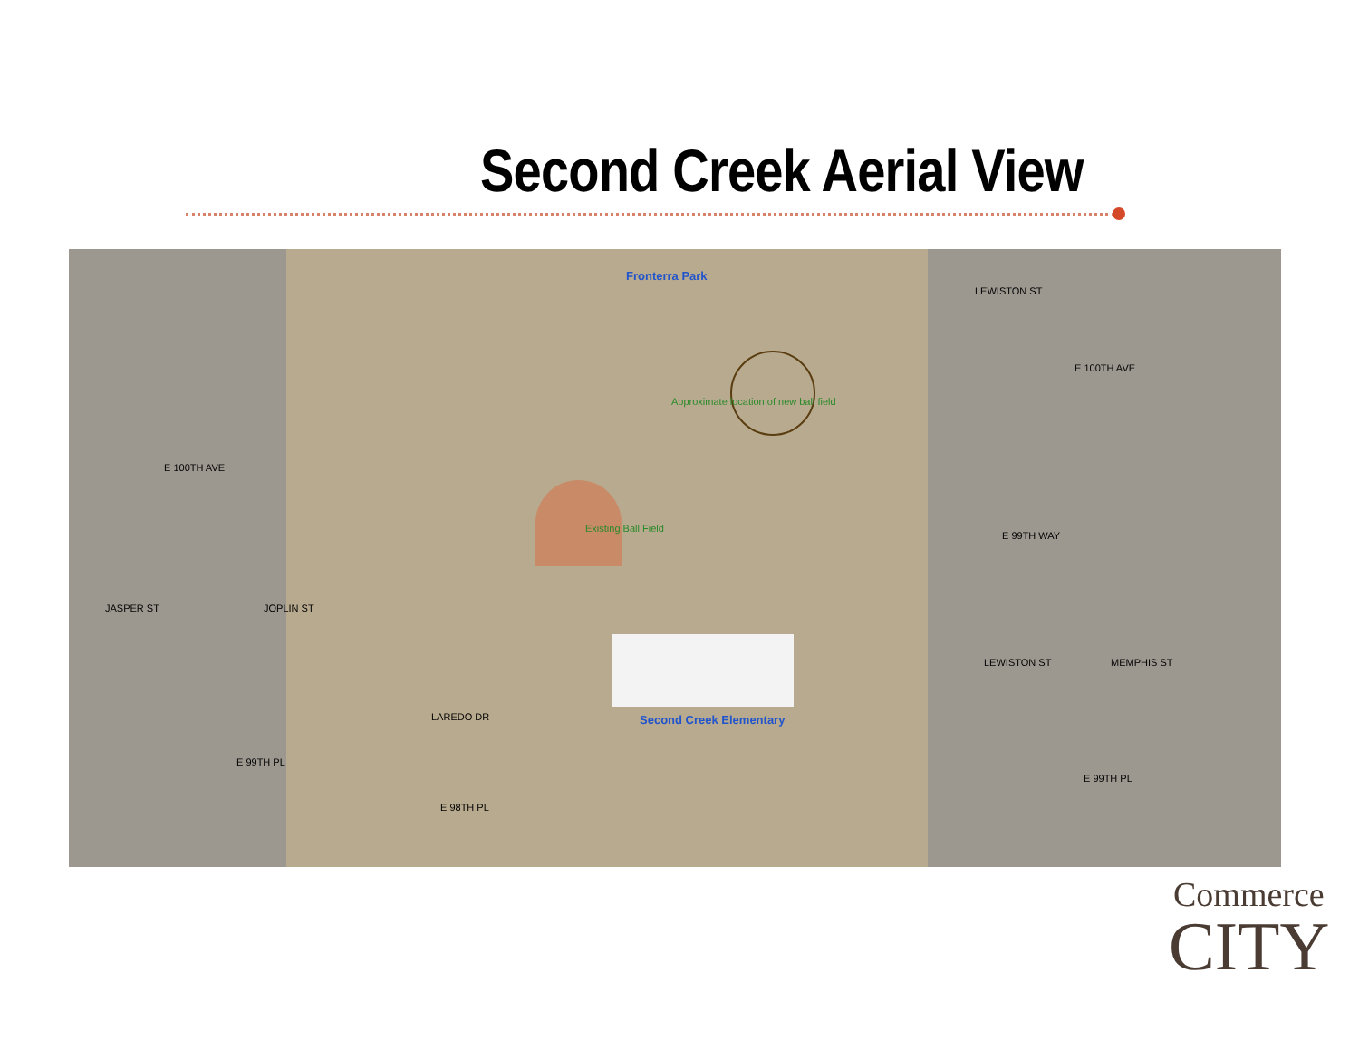Second Creek Aerial View
Fronterra Park
Approximate location of new ball field
Existing Ball Field
Second Creek Elementary
E 100TH AVE
E 100TH AVE
E 99TH WAY
E 99TH PL
E 99TH PL
LEWISTON ST
JASPER ST JOPLIN ST
LAREDO DR
LEWISTON ST MEMPHIS ST
E 98TH PL
Commerce
CITY